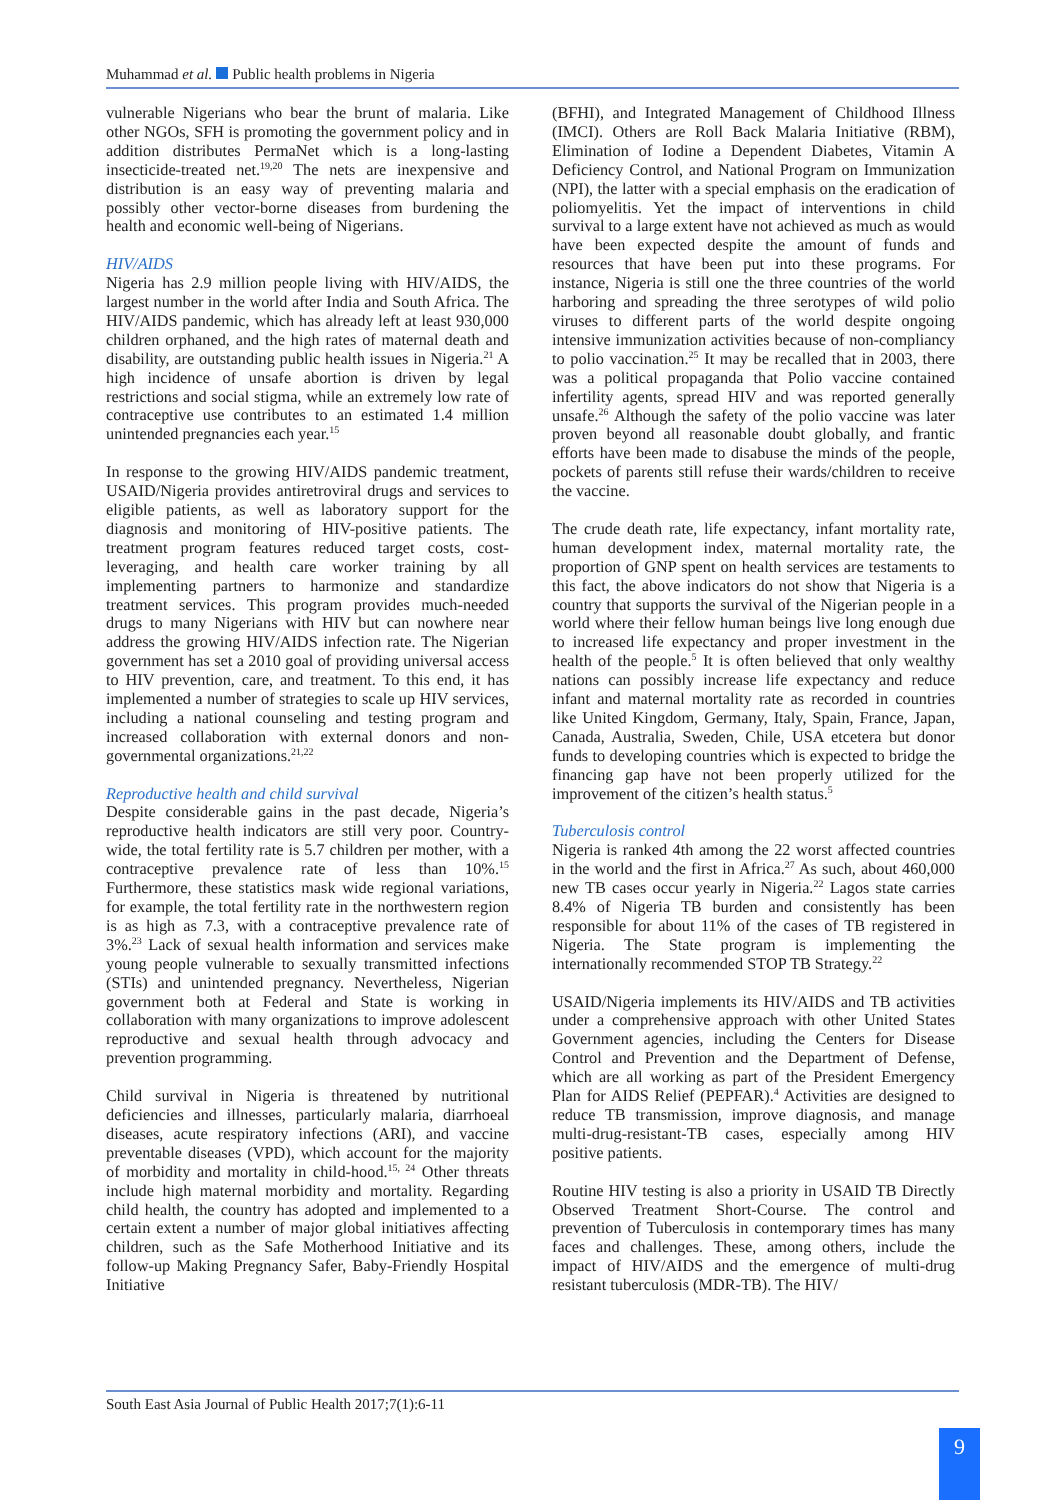Muhammad et al. Public health problems in Nigeria
vulnerable Nigerians who bear the brunt of malaria. Like other NGOs, SFH is promoting the government policy and in addition distributes PermaNet which is a long-lasting insecticide-treated net.<sup>19,20</sup> The nets are inexpensive and distribution is an easy way of preventing malaria and possibly other vector-borne diseases from burdening the health and economic well-being of Nigerians.
HIV/AIDS
Nigeria has 2.9 million people living with HIV/AIDS, the largest number in the world after India and South Africa. The HIV/AIDS pandemic, which has already left at least 930,000 children orphaned, and the high rates of maternal death and disability, are outstanding public health issues in Nigeria.<sup>21</sup> A high incidence of unsafe abortion is driven by legal restrictions and social stigma, while an extremely low rate of contraceptive use contributes to an estimated 1.4 million unintended pregnancies each year.<sup>15</sup>
In response to the growing HIV/AIDS pandemic treatment, USAID/Nigeria provides antiretroviral drugs and services to eligible patients, as well as laboratory support for the diagnosis and monitoring of HIV-positive patients. The treatment program features reduced target costs, cost-leveraging, and health care worker training by all implementing partners to harmonize and standardize treatment services. This program provides much-needed drugs to many Nigerians with HIV but can nowhere near address the growing HIV/AIDS infection rate. The Nigerian government has set a 2010 goal of providing universal access to HIV prevention, care, and treatment. To this end, it has implemented a number of strategies to scale up HIV services, including a national counseling and testing program and increased collaboration with external donors and non-governmental organizations.<sup>21,22</sup>
Reproductive health and child survival
Despite considerable gains in the past decade, Nigeria’s reproductive health indicators are still very poor. Country-wide, the total fertility rate is 5.7 children per mother, with a contraceptive prevalence rate of less than 10%.<sup>15</sup> Furthermore, these statistics mask wide regional variations, for example, the total fertility rate in the northwestern region is as high as 7.3, with a contraceptive prevalence rate of 3%.<sup>23</sup> Lack of sexual health information and services make young people vulnerable to sexually transmitted infections (STIs) and unintended pregnancy. Nevertheless, Nigerian government both at Federal and State is working in collaboration with many organizations to improve adolescent reproductive and sexual health through advocacy and prevention programming.
Child survival in Nigeria is threatened by nutritional deficiencies and illnesses, particularly malaria, diarrhoeal diseases, acute respiratory infections (ARI), and vaccine preventable diseases (VPD), which account for the majority of morbidity and mortality in child-hood.<sup>15, 24</sup> Other threats include high maternal morbidity and mortality. Regarding child health, the country has adopted and implemented to a certain extent a number of major global initiatives affecting children, such as the Safe Motherhood Initiative and its follow-up Making Pregnancy Safer, Baby-Friendly Hospital Initiative
(BFHI), and Integrated Management of Childhood Illness (IMCI). Others are Roll Back Malaria Initiative (RBM), Elimination of Iodine a Dependent Diabetes, Vitamin A Deficiency Control, and National Program on Immunization (NPI), the latter with a special emphasis on the eradication of poliomyelitis. Yet the impact of interventions in child survival to a large extent have not achieved as much as would have been expected despite the amount of funds and resources that have been put into these programs. For instance, Nigeria is still one the three countries of the world harboring and spreading the three serotypes of wild polio viruses to different parts of the world despite ongoing intensive immunization activities because of non-compliancy to polio vaccination.<sup>25</sup> It may be recalled that in 2003, there was a political propaganda that Polio vaccine contained infertility agents, spread HIV and was reported generally unsafe.<sup>26</sup> Although the safety of the polio vaccine was later proven beyond all reasonable doubt globally, and frantic efforts have been made to disabuse the minds of the people, pockets of parents still refuse their wards/children to receive the vaccine.
The crude death rate, life expectancy, infant mortality rate, human development index, maternal mortality rate, the proportion of GNP spent on health services are testaments to this fact, the above indicators do not show that Nigeria is a country that supports the survival of the Nigerian people in a world where their fellow human beings live long enough due to increased life expectancy and proper investment in the health of the people.<sup>5</sup> It is often believed that only wealthy nations can possibly increase life expectancy and reduce infant and maternal mortality rate as recorded in countries like United Kingdom, Germany, Italy, Spain, France, Japan, Canada, Australia, Sweden, Chile, USA etcetera but donor funds to developing countries which is expected to bridge the financing gap have not been properly utilized for the improvement of the citizen’s health status.<sup>5</sup>
Tuberculosis control
Nigeria is ranked 4th among the 22 worst affected countries in the world and the first in Africa.<sup>27</sup> As such, about 460,000 new TB cases occur yearly in Nigeria.<sup>22</sup> Lagos state carries 8.4% of Nigeria TB burden and consistently has been responsible for about 11% of the cases of TB registered in Nigeria. The State program is implementing the internationally recommended STOP TB Strategy.<sup>22</sup>
USAID/Nigeria implements its HIV/AIDS and TB activities under a comprehensive approach with other United States Government agencies, including the Centers for Disease Control and Prevention and the Department of Defense, which are all working as part of the President Emergency Plan for AIDS Relief (PEPFAR).<sup>4</sup> Activities are designed to reduce TB transmission, improve diagnosis, and manage multi-drug-resistant-TB cases, especially among HIV positive patients.
Routine HIV testing is also a priority in USAID TB Directly Observed Treatment Short-Course. The control and prevention of Tuberculosis in contemporary times has many faces and challenges. These, among others, include the impact of HIV/AIDS and the emergence of multi-drug resistant tuberculosis (MDR-TB). The HIV/
South East Asia Journal of Public Health 2017;7(1):6-11
9